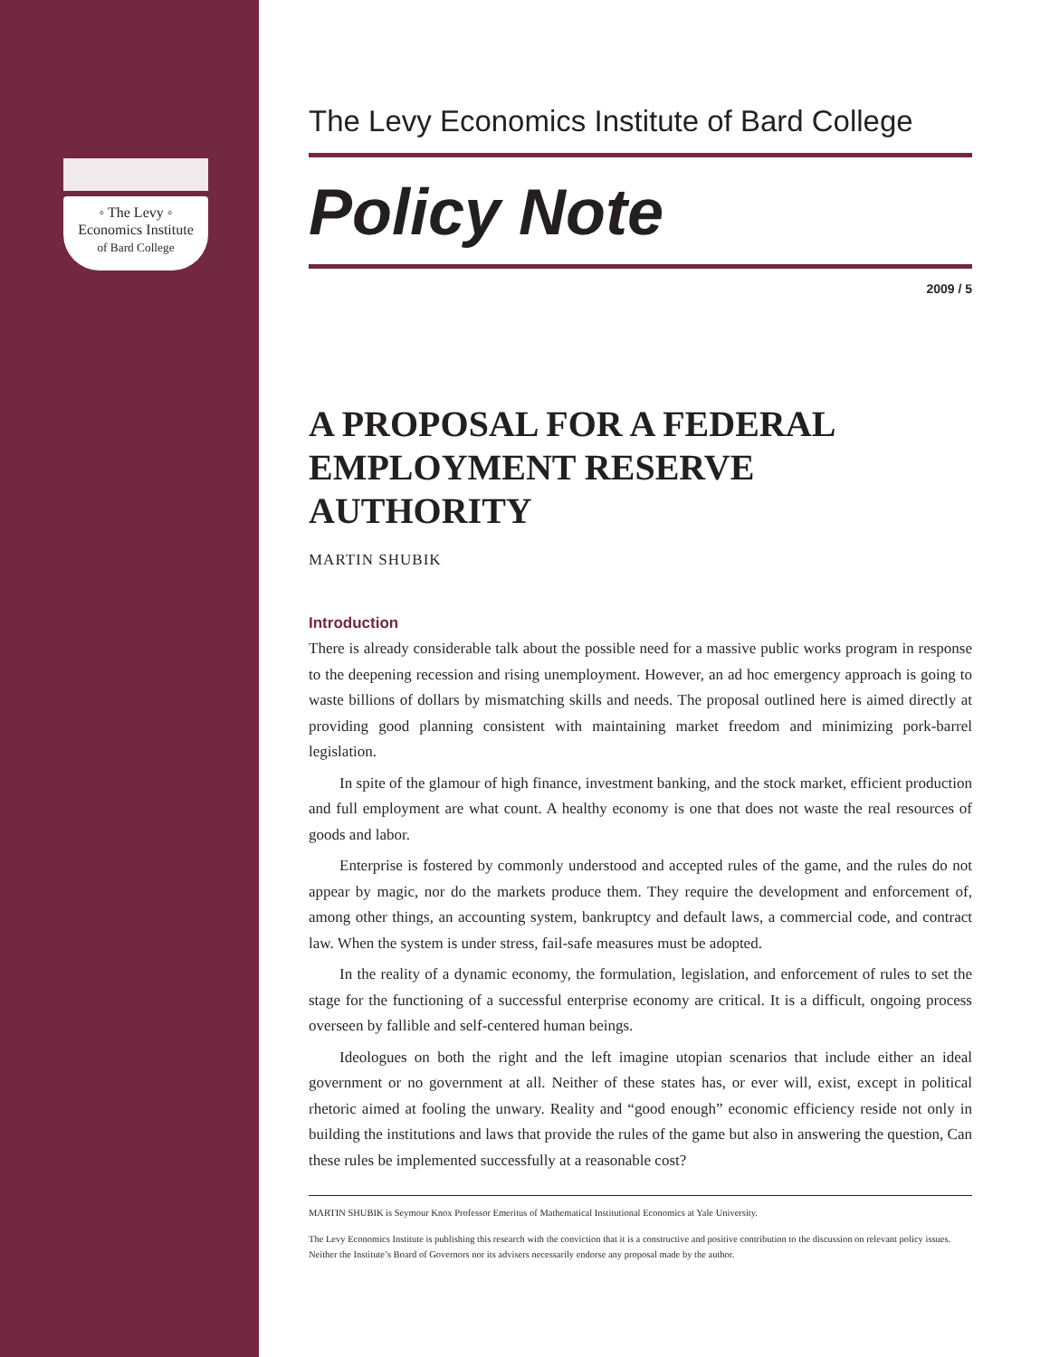◦ The Levy ◦
Economics Institute
of Bard College
The Levy Economics Institute of Bard College
Policy Note
2009 / 5
A PROPOSAL FOR A FEDERAL EMPLOYMENT RESERVE AUTHORITY
MARTIN SHUBIK
Introduction
There is already considerable talk about the possible need for a massive public works program in response to the deepening recession and rising unemployment. However, an ad hoc emergency approach is going to waste billions of dollars by mismatching skills and needs. The proposal outlined here is aimed directly at providing good planning consistent with maintaining market freedom and minimizing pork-barrel legislation.
In spite of the glamour of high finance, investment banking, and the stock market, efficient production and full employment are what count. A healthy economy is one that does not waste the real resources of goods and labor.
Enterprise is fostered by commonly understood and accepted rules of the game, and the rules do not appear by magic, nor do the markets produce them. They require the development and enforcement of, among other things, an accounting system, bankruptcy and default laws, a commercial code, and contract law. When the system is under stress, fail-safe measures must be adopted.
In the reality of a dynamic economy, the formulation, legislation, and enforcement of rules to set the stage for the functioning of a successful enterprise economy are critical. It is a difficult, ongoing process overseen by fallible and self-centered human beings.
Ideologues on both the right and the left imagine utopian scenarios that include either an ideal government or no government at all. Neither of these states has, or ever will, exist, except in political rhetoric aimed at fooling the unwary. Reality and “good enough” economic efficiency reside not only in building the institutions and laws that provide the rules of the game but also in answering the question, Can these rules be implemented successfully at a reasonable cost?
MARTIN SHUBIK is Seymour Knox Professor Emeritus of Mathematical Institutional Economics at Yale University.
The Levy Economics Institute is publishing this research with the conviction that it is a constructive and positive contribution to the discussion on relevant policy issues. Neither the Institute’s Board of Governors nor its advisers necessarily endorse any proposal made by the author.